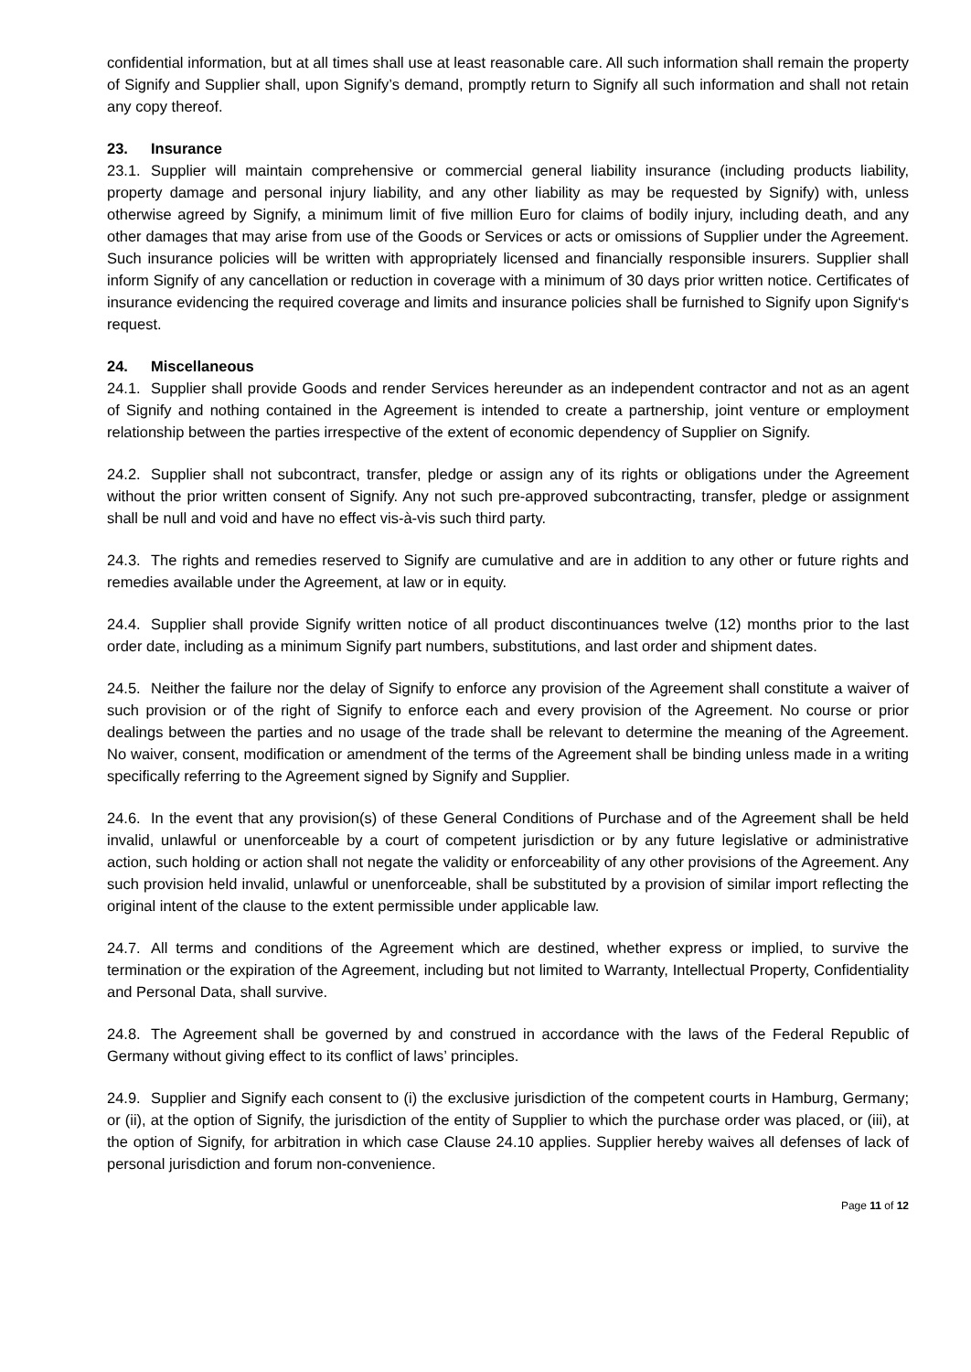confidential information, but at all times shall use at least reasonable care. All such information shall remain the property of Signify and Supplier shall, upon Signify’s demand, promptly return to Signify all such information and shall not retain any copy thereof.
23. Insurance
23.1. Supplier will maintain comprehensive or commercial general liability insurance (including products liability, property damage and personal injury liability, and any other liability as may be requested by Signify) with, unless otherwise agreed by Signify, a minimum limit of five million Euro for claims of bodily injury, including death, and any other damages that may arise from use of the Goods or Services or acts or omissions of Supplier under the Agreement. Such insurance policies will be written with appropriately licensed and financially responsible insurers. Supplier shall inform Signify of any cancellation or reduction in coverage with a minimum of 30 days prior written notice. Certificates of insurance evidencing the required coverage and limits and insurance policies shall be furnished to Signify upon Signify‘s request.
24. Miscellaneous
24.1. Supplier shall provide Goods and render Services hereunder as an independent contractor and not as an agent of Signify and nothing contained in the Agreement is intended to create a partnership, joint venture or employment relationship between the parties irrespective of the extent of economic dependency of Supplier on Signify.
24.2. Supplier shall not subcontract, transfer, pledge or assign any of its rights or obligations under the Agreement without the prior written consent of Signify. Any not such pre-approved subcontracting, transfer, pledge or assignment shall be null and void and have no effect vis-à-vis such third party.
24.3. The rights and remedies reserved to Signify are cumulative and are in addition to any other or future rights and remedies available under the Agreement, at law or in equity.
24.4. Supplier shall provide Signify written notice of all product discontinuances twelve (12) months prior to the last order date, including as a minimum Signify part numbers, substitutions, and last order and shipment dates.
24.5. Neither the failure nor the delay of Signify to enforce any provision of the Agreement shall constitute a waiver of such provision or of the right of Signify to enforce each and every provision of the Agreement. No course or prior dealings between the parties and no usage of the trade shall be relevant to determine the meaning of the Agreement. No waiver, consent, modification or amendment of the terms of the Agreement shall be binding unless made in a writing specifically referring to the Agreement signed by Signify and Supplier.
24.6. In the event that any provision(s) of these General Conditions of Purchase and of the Agreement shall be held invalid, unlawful or unenforceable by a court of competent jurisdiction or by any future legislative or administrative action, such holding or action shall not negate the validity or enforceability of any other provisions of the Agreement. Any such provision held invalid, unlawful or unenforceable, shall be substituted by a provision of similar import reflecting the original intent of the clause to the extent permissible under applicable law.
24.7. All terms and conditions of the Agreement which are destined, whether express or implied, to survive the termination or the expiration of the Agreement, including but not limited to Warranty, Intellectual Property, Confidentiality and Personal Data, shall survive.
24.8. The Agreement shall be governed by and construed in accordance with the laws of the Federal Republic of Germany without giving effect to its conflict of laws’ principles.
24.9. Supplier and Signify each consent to (i) the exclusive jurisdiction of the competent courts in Hamburg, Germany; or (ii), at the option of Signify, the jurisdiction of the entity of Supplier to which the purchase order was placed, or (iii), at the option of Signify, for arbitration in which case Clause 24.10 applies. Supplier hereby waives all defenses of lack of personal jurisdiction and forum non-convenience.
Page 11 of 12